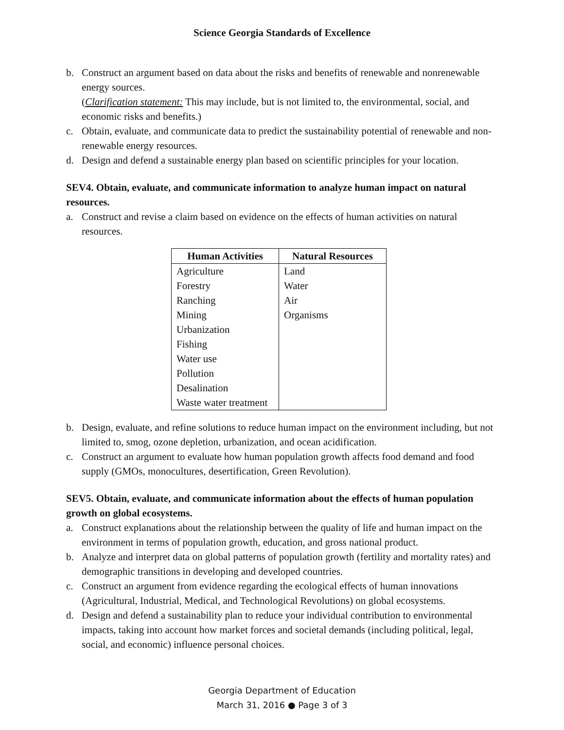Science Georgia Standards of Excellence
b. Construct an argument based on data about the risks and benefits of renewable and nonrenewable energy sources.
(Clarification statement: This may include, but is not limited to, the environmental, social, and economic risks and benefits.)
c. Obtain, evaluate, and communicate data to predict the sustainability potential of renewable and non-renewable energy resources.
d. Design and defend a sustainable energy plan based on scientific principles for your location.
SEV4. Obtain, evaluate, and communicate information to analyze human impact on natural resources.
a. Construct and revise a claim based on evidence on the effects of human activities on natural resources.
| Human Activities | Natural Resources |
| --- | --- |
| Agriculture | Land |
| Forestry | Water |
| Ranching | Air |
| Mining | Organisms |
| Urbanization | |
| Fishing | |
| Water use | |
| Pollution | |
| Desalination | |
| Waste water treatment | |
b. Design, evaluate, and refine solutions to reduce human impact on the environment including, but not limited to, smog, ozone depletion, urbanization, and ocean acidification.
c. Construct an argument to evaluate how human population growth affects food demand and food supply (GMOs, monocultures, desertification, Green Revolution).
SEV5. Obtain, evaluate, and communicate information about the effects of human population growth on global ecosystems.
a. Construct explanations about the relationship between the quality of life and human impact on the environment in terms of population growth, education, and gross national product.
b. Analyze and interpret data on global patterns of population growth (fertility and mortality rates) and demographic transitions in developing and developed countries.
c. Construct an argument from evidence regarding the ecological effects of human innovations (Agricultural, Industrial, Medical, and Technological Revolutions) on global ecosystems.
d. Design and defend a sustainability plan to reduce your individual contribution to environmental impacts, taking into account how market forces and societal demands (including political, legal, social, and economic) influence personal choices.
Georgia Department of Education
March 31, 2016 ● Page 3 of 3